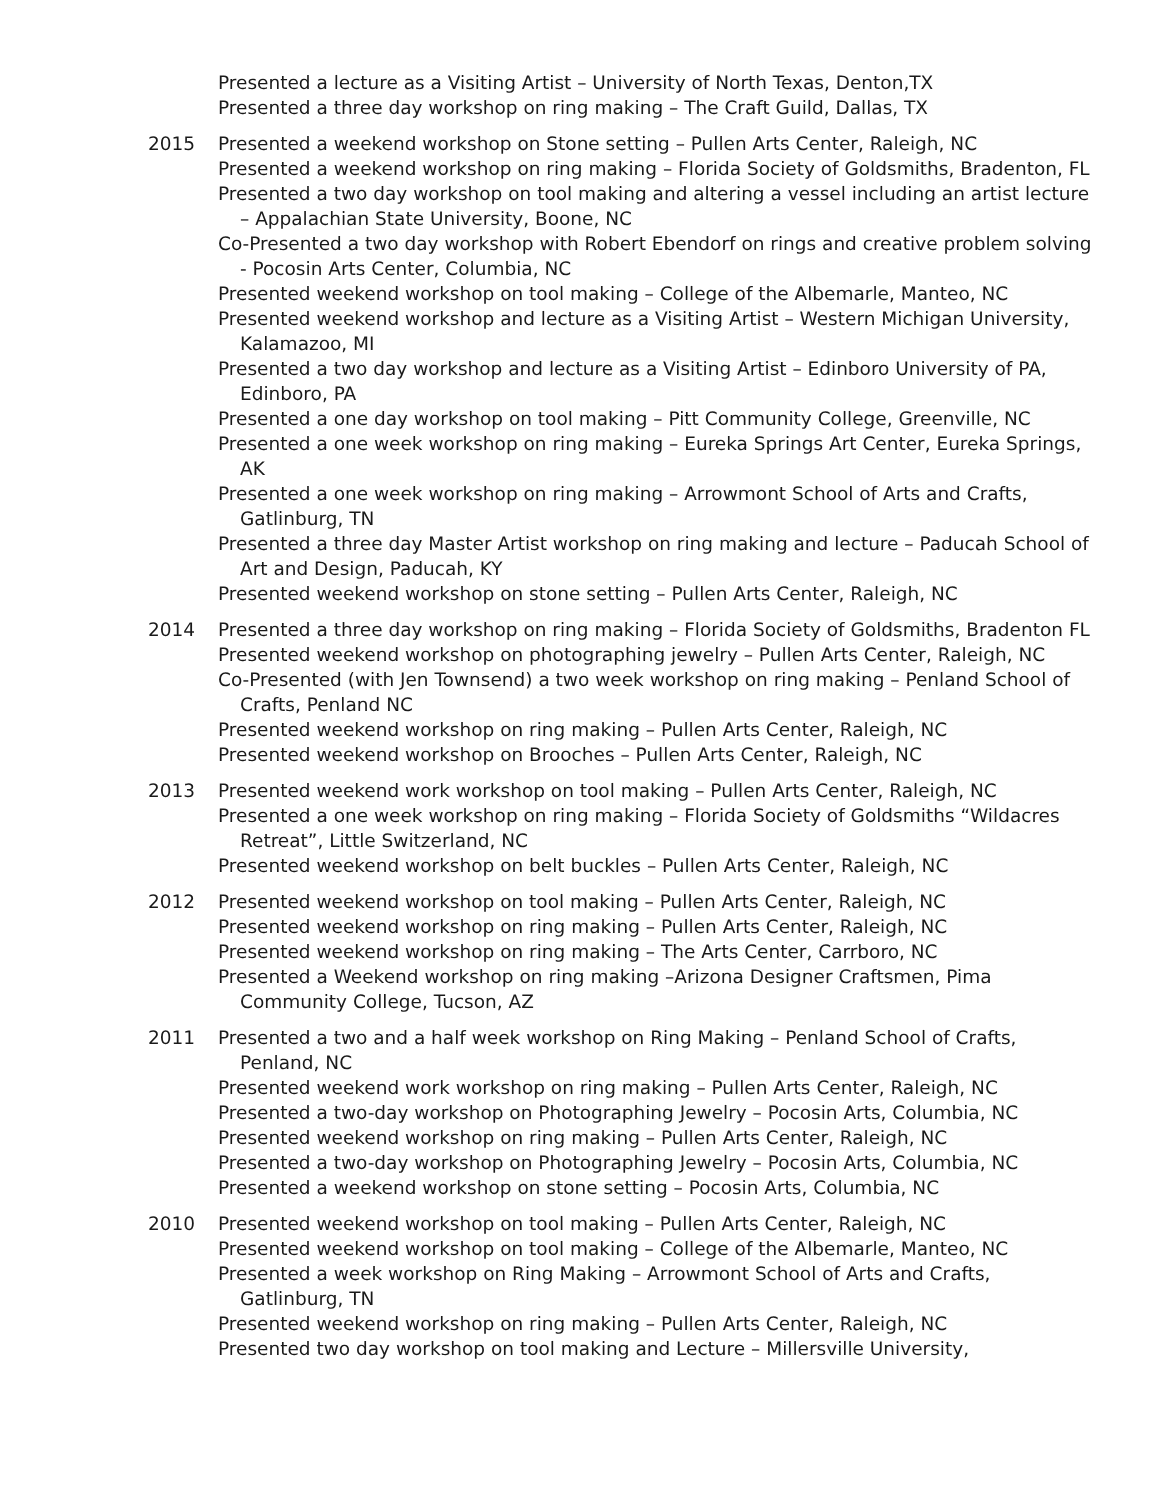Presented a lecture as a Visiting Artist – University of North Texas, Denton,TX
Presented a three day workshop on ring making – The Craft Guild, Dallas, TX
2015 Presented a weekend workshop on Stone setting – Pullen Arts Center, Raleigh, NC
Presented a weekend workshop on ring making – Florida Society of Goldsmiths, Bradenton, FL
Presented a two day workshop on tool making and altering a vessel including an artist lecture – Appalachian State University, Boone, NC
Co-Presented a two day workshop with Robert Ebendorf on rings and creative problem solving - Pocosin Arts Center, Columbia, NC
Presented weekend workshop on tool making – College of the Albemarle, Manteo, NC
Presented weekend workshop and lecture as a Visiting Artist – Western Michigan University, Kalamazoo, MI
Presented a two day workshop and lecture as a Visiting Artist – Edinboro University of PA, Edinboro, PA
Presented a one day workshop on tool making – Pitt Community College, Greenville, NC
Presented a one week workshop on ring making – Eureka Springs Art Center, Eureka Springs, AK
Presented a one week workshop on ring making – Arrowmont School of Arts and Crafts, Gatlinburg, TN
Presented a three day Master Artist workshop on ring making and lecture – Paducah School of Art and Design, Paducah, KY
Presented weekend workshop on stone setting – Pullen Arts Center, Raleigh, NC
2014 Presented a three day workshop on ring making – Florida Society of Goldsmiths, Bradenton FL
Presented weekend workshop on photographing jewelry – Pullen Arts Center, Raleigh, NC
Co-Presented (with Jen Townsend) a two week workshop on ring making – Penland School of Crafts, Penland NC
Presented weekend workshop on ring making – Pullen Arts Center, Raleigh, NC
Presented weekend workshop on Brooches – Pullen Arts Center, Raleigh, NC
2013 Presented weekend work workshop on tool making – Pullen Arts Center, Raleigh, NC
Presented a one week workshop on ring making – Florida Society of Goldsmiths “Wildacres Retreat”, Little Switzerland, NC
Presented weekend workshop on belt buckles – Pullen Arts Center, Raleigh, NC
2012 Presented weekend workshop on tool making – Pullen Arts Center, Raleigh, NC
Presented weekend workshop on ring making – Pullen Arts Center, Raleigh, NC
Presented weekend workshop on ring making – The Arts Center, Carrboro, NC
Presented a Weekend workshop on ring making –Arizona Designer Craftsmen, Pima Community College, Tucson, AZ
2011 Presented a two and a half week workshop on Ring Making – Penland School of Crafts, Penland, NC
Presented weekend work workshop on ring making – Pullen Arts Center, Raleigh, NC
Presented a two-day workshop on Photographing Jewelry – Pocosin Arts, Columbia, NC
Presented weekend workshop on ring making – Pullen Arts Center, Raleigh, NC
Presented a two-day workshop on Photographing Jewelry – Pocosin Arts, Columbia, NC
Presented a weekend workshop on stone setting – Pocosin Arts, Columbia, NC
2010 Presented weekend workshop on tool making – Pullen Arts Center, Raleigh, NC
Presented weekend workshop on tool making – College of the Albemarle, Manteo, NC
Presented a week workshop on Ring Making – Arrowmont School of Arts and Crafts, Gatlinburg, TN
Presented weekend workshop on ring making – Pullen Arts Center, Raleigh, NC
Presented two day workshop on tool making and Lecture – Millersville University,